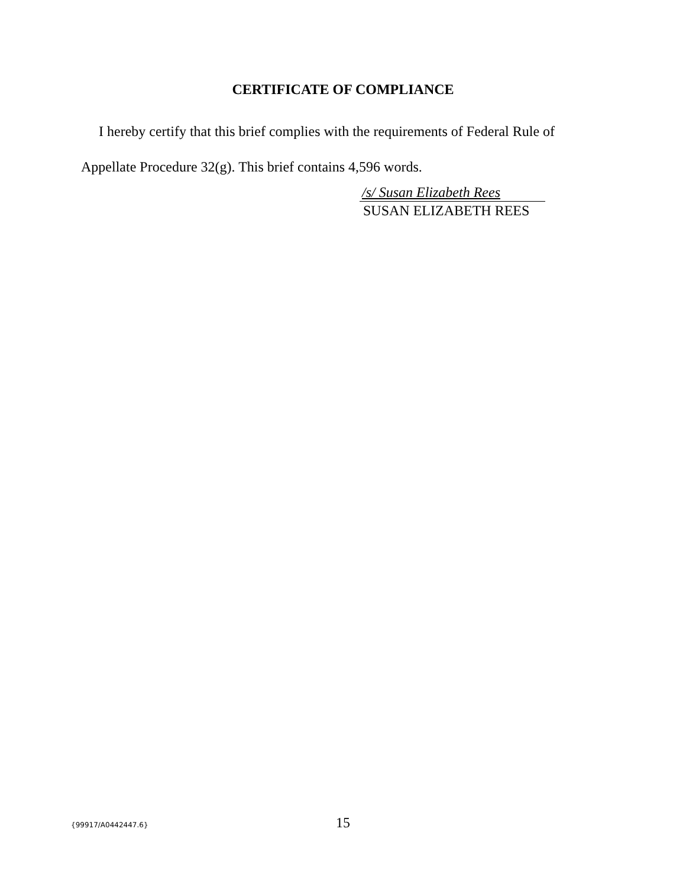CERTIFICATE OF COMPLIANCE
I hereby certify that this brief complies with the requirements of Federal Rule of Appellate Procedure 32(g). This brief contains 4,596 words.
/s/ Susan Elizabeth Rees
SUSAN ELIZABETH REES
{99917/A0442447.6} 15